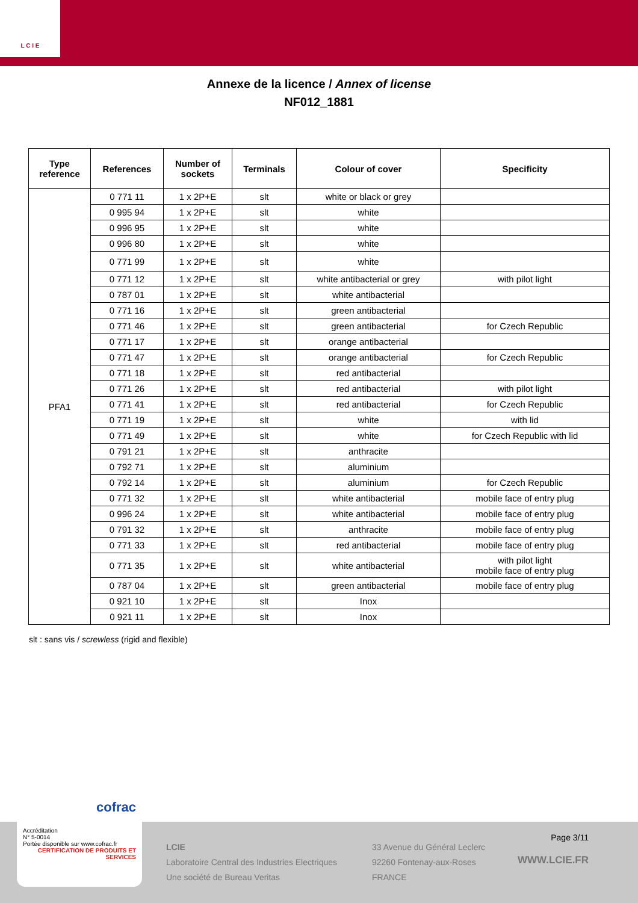L C I E
Annexe de la licence / Annex of license
NF012_1881
| Type reference | References | Number of sockets | Terminals | Colour of cover | Specificity |
| --- | --- | --- | --- | --- | --- |
| PFA1 | 0 771 11 | 1 x 2P+E | slt | white or black or grey | |
| | 0 995 94 | 1 x 2P+E | slt | white | |
| | 0 996 95 | 1 x 2P+E | slt | white | |
| | 0 996 80 | 1 x 2P+E | slt | white | |
| | 0 771 99 | 1 x 2P+E | slt | white | |
| | 0 771 12 | 1 x 2P+E | slt | white antibacterial or grey | with pilot light |
| | 0 787 01 | 1 x 2P+E | slt | white antibacterial | |
| | 0 771 16 | 1 x 2P+E | slt | green antibacterial | |
| | 0 771 46 | 1 x 2P+E | slt | green antibacterial | for Czech Republic |
| | 0 771 17 | 1 x 2P+E | slt | orange antibacterial | |
| | 0 771 47 | 1 x 2P+E | slt | orange antibacterial | for Czech Republic |
| | 0 771 18 | 1 x 2P+E | slt | red antibacterial | |
| | 0 771 26 | 1 x 2P+E | slt | red antibacterial | with pilot light |
| | 0 771 41 | 1 x 2P+E | slt | red antibacterial | for Czech Republic |
| | 0 771 19 | 1 x 2P+E | slt | white | with lid |
| | 0 771 49 | 1 x 2P+E | slt | white | for Czech Republic with lid |
| | 0 791 21 | 1 x 2P+E | slt | anthracite | |
| | 0 792 71 | 1 x 2P+E | slt | aluminium | |
| | 0 792 14 | 1 x 2P+E | slt | aluminium | for Czech Republic |
| | 0 771 32 | 1 x 2P+E | slt | white antibacterial | mobile face of entry plug |
| | 0 996 24 | 1 x 2P+E | slt | white antibacterial | mobile face of entry plug |
| | 0 791 32 | 1 x 2P+E | slt | anthracite | mobile face of entry plug |
| | 0 771 33 | 1 x 2P+E | slt | red antibacterial | mobile face of entry plug |
| | 0 771 35 | 1 x 2P+E | slt | white antibacterial | with pilot light mobile face of entry plug |
| | 0 787 04 | 1 x 2P+E | slt | green antibacterial | mobile face of entry plug |
| | 0 921 10 | 1 x 2P+E | slt | Inox | |
| | 0 921 11 | 1 x 2P+E | slt | Inox | |
slt : sans vis / screwless (rigid and flexible)
LCIE
Laboratoire Central des Industries Electriques
Une société de Bureau Veritas
33 Avenue du Général Leclerc
92260 Fontenay-aux-Roses
FRANCE
Page 3/11
WWW.LCIE.FR
cofrac
Accréditation
N° 5-0014
Portée disponible sur www.cofrac.fr
CERTIFICATION DE PRODUITS ET SERVICES